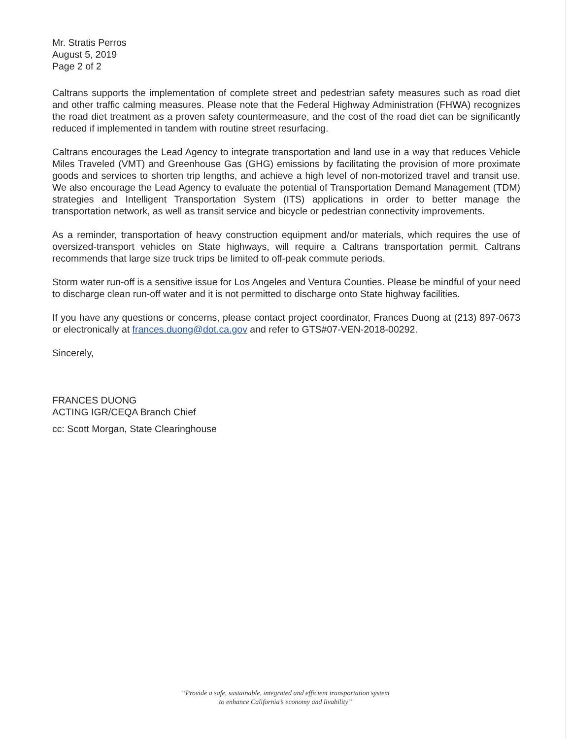Mr. Stratis Perros
August 5, 2019
Page 2 of 2
Caltrans supports the implementation of complete street and pedestrian safety measures such as road diet and other traffic calming measures. Please note that the Federal Highway Administration (FHWA) recognizes the road diet treatment as a proven safety countermeasure, and the cost of the road diet can be significantly reduced if implemented in tandem with routine street resurfacing.
Caltrans encourages the Lead Agency to integrate transportation and land use in a way that reduces Vehicle Miles Traveled (VMT) and Greenhouse Gas (GHG) emissions by facilitating the provision of more proximate goods and services to shorten trip lengths, and achieve a high level of non-motorized travel and transit use. We also encourage the Lead Agency to evaluate the potential of Transportation Demand Management (TDM) strategies and Intelligent Transportation System (ITS) applications in order to better manage the transportation network, as well as transit service and bicycle or pedestrian connectivity improvements.
As a reminder, transportation of heavy construction equipment and/or materials, which requires the use of oversized-transport vehicles on State highways, will require a Caltrans transportation permit. Caltrans recommends that large size truck trips be limited to off-peak commute periods.
Storm water run-off is a sensitive issue for Los Angeles and Ventura Counties. Please be mindful of your need to discharge clean run-off water and it is not permitted to discharge onto State highway facilities.
If you have any questions or concerns, please contact project coordinator, Frances Duong at (213) 897-0673 or electronically at frances.duong@dot.ca.gov and refer to GTS#07-VEN-2018-00292.
Sincerely,
FRANCES DUONG
ACTING IGR/CEQA Branch Chief
cc: Scott Morgan, State Clearinghouse
“Provide a safe, sustainable, integrated and efficient transportation system
to enhance California’s economy and livability”